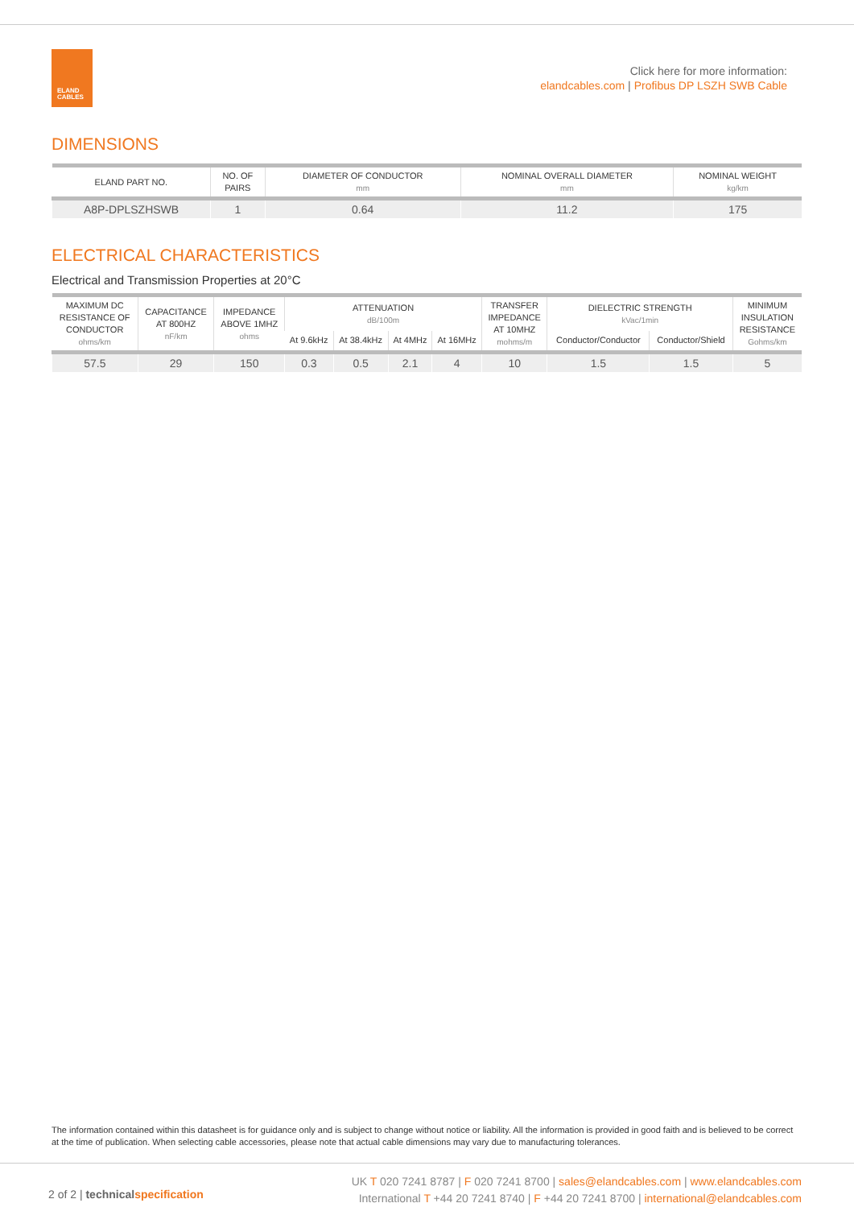ELAND
CABLES
Click here for more information:
elandcables.com | Profibus DP LSZH SWB Cable
DIMENSIONS
| ELAND PART NO. | NO. OF PAIRS | DIAMETER OF CONDUCTOR mm | NOMINAL OVERALL DIAMETER mm | NOMINAL WEIGHT kg/km |
| --- | --- | --- | --- | --- |
| A8P-DPLSZHSWB | 1 | 0.64 | 11.2 | 175 |
ELECTRICAL CHARACTERISTICS
Electrical and Transmission Properties at 20°C
| MAXIMUM DC RESISTANCE OF CONDUCTOR ohms/km | CAPACITANCE AT 800HZ nF/km | IMPEDANCE ABOVE 1MHZ ohms | ATTENUATION dB/100m | | | | TRANSFER IMPEDANCE AT 10MHZ mohms/m | DIELECTRIC STRENGTH kVac/1min | | MINIMUM INSULATION RESISTANCE Gohms/km |
| --- | --- | --- | --- | --- | --- | --- | --- | --- | --- | --- |
| | | | At 9.6kHz | At 38.4kHz | At 4MHz | At 16MHz | | Conductor/Conductor | Conductor/Shield | |
| 57.5 | 29 | 150 | 0.3 | 0.5 | 2.1 | 4 | 10 | 1.5 | 1.5 | 5 |
The information contained within this datasheet is for guidance only and is subject to change without notice or liability. All the information is provided in good faith and is believed to be correct at the time of publication. When selecting cable accessories, please note that actual cable dimensions may vary due to manufacturing tolerances.
2 of 2 | technical specification
UK T 020 7241 8787 | F 020 7241 8700 | sales@elandcables.com | www.elandcables.com
International T +44 20 7241 8740 | F +44 20 7241 8700 | international@elandcables.com